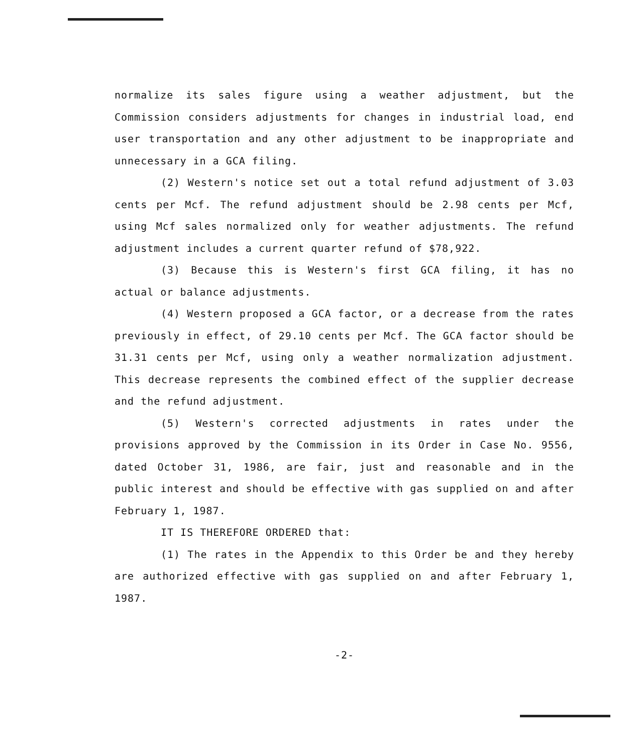normalize its sales figure using a weather adjustment, but the Commission considers adjustments for changes in industrial load, end user transportation and any other adjustment to be inappropriate and unnecessary in a GCA filing.
(2) Western's notice set out a total refund adjustment of 3.03 cents per Mcf. The refund adjustment should be 2.98 cents per Mcf, using Mcf sales normalized only for weather adjustments. The refund adjustment includes a current quarter refund of $78,922.
(3) Because this is Western's first GCA filing, it has no actual or balance adjustments.
(4) Western proposed a GCA factor, or a decrease from the rates previously in effect, of 29.10 cents per Mcf. The GCA factor should be 31.31 cents per Mcf, using only a weather normalization adjustment. This decrease represents the combined effect of the supplier decrease and the refund adjustment.
(5) Western's corrected adjustments in rates under the provisions approved by the Commission in its Order in Case No. 9556, dated October 31, 1986, are fair, just and reasonable and in the public interest and should be effective with gas supplied on and after February 1, 1987.
IT IS THEREFORE ORDERED that:
(1) The rates in the Appendix to this Order be and they hereby are authorized effective with gas supplied on and after February 1, 1987.
-2-